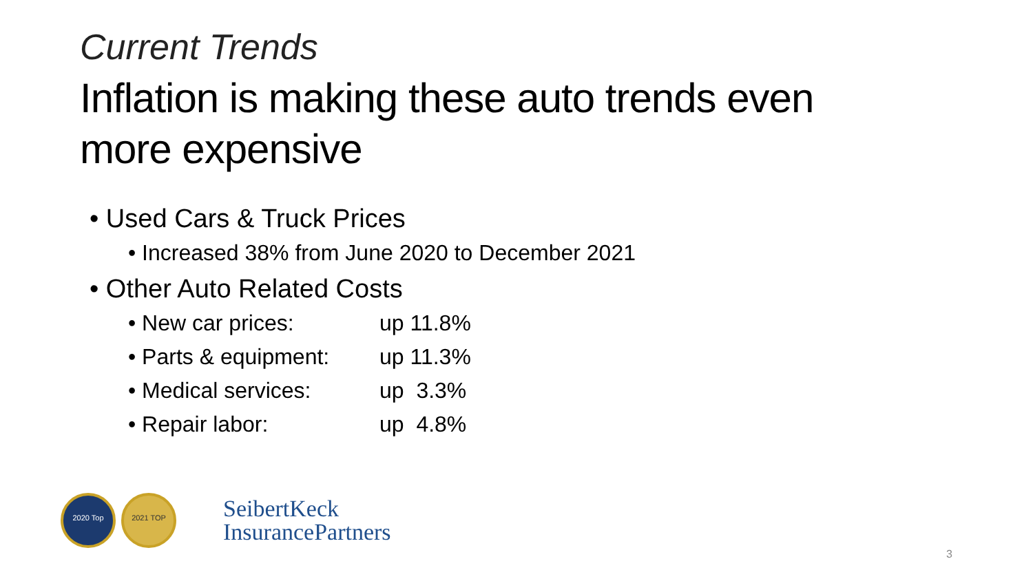Current Trends
Inflation is making these auto trends even more expensive
• Used Cars & Truck Prices
• Increased 38% from June 2020 to December 2021
• Other Auto Related Costs
• New car prices: up 11.8%
• Parts & equipment: up 11.3%
• Medical services: up 3.3%
• Repair labor: up 4.8%
2020 Top 2021 TOP
SeibertKeck
InsurancePartners
3